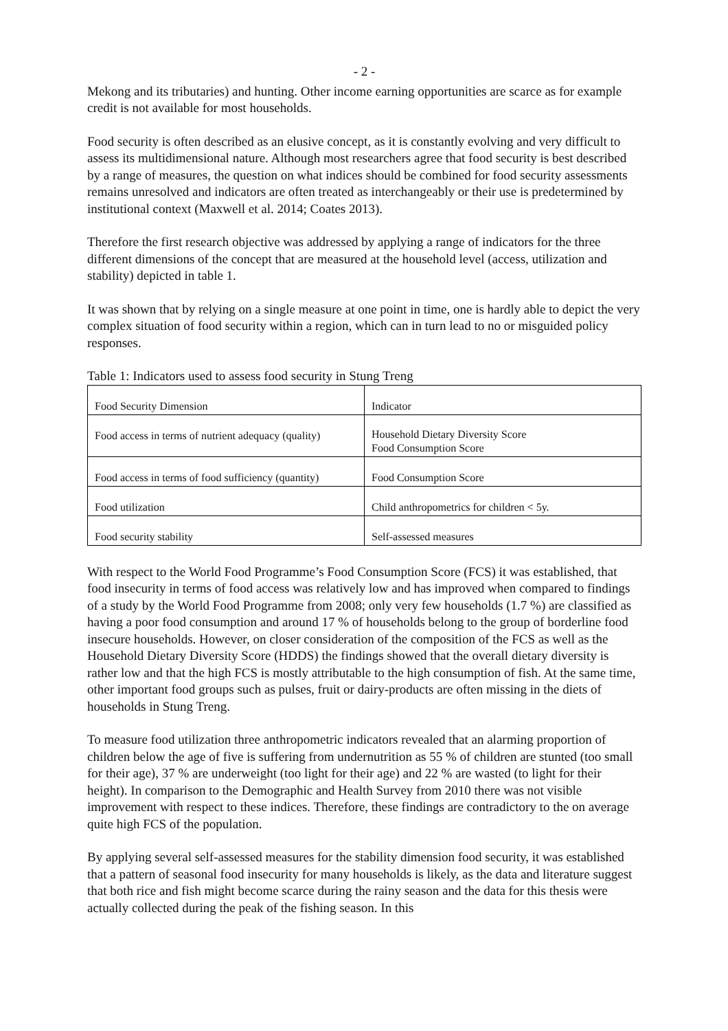- 2 -
Mekong and its tributaries) and hunting. Other income earning opportunities are scarce as for example credit is not available for most households.
Food security is often described as an elusive concept, as it is constantly evolving and very difficult to assess its multidimensional nature. Although most researchers agree that food security is best described by a range of measures, the question on what indices should be combined for food security assessments remains unresolved and indicators are often treated as interchangeably or their use is predetermined by institutional context (Maxwell et al. 2014; Coates 2013).
Therefore the first research objective was addressed by applying a range of indicators for the three different dimensions of the concept that are measured at the household level (access, utilization and stability) depicted in table 1.
It was shown that by relying on a single measure at one point in time, one is hardly able to depict the very complex situation of food security within a region, which can in turn lead to no or misguided policy responses.
Table 1: Indicators used to assess food security in Stung Treng
| Food Security Dimension | Indicator |
| Food access in terms of nutrient adequacy (quality) | Household Dietary Diversity Score Food Consumption Score |
| Food access in terms of food sufficiency (quantity) | Food Consumption Score |
| Food utilization | Child anthropometrics for children < 5y. |
| Food security stability | Self-assessed measures |
With respect to the World Food Programme’s Food Consumption Score (FCS) it was established, that food insecurity in terms of food access was relatively low and has improved when compared to findings of a study by the World Food Programme from 2008; only very few households (1.7 %) are classified as having a poor food consumption and around 17 % of households belong to the group of borderline food insecure households. However, on closer consideration of the composition of the FCS as well as the Household Dietary Diversity Score (HDDS) the findings showed that the overall dietary diversity is rather low and that the high FCS is mostly attributable to the high consumption of fish. At the same time, other important food groups such as pulses, fruit or dairy-products are often missing in the diets of households in Stung Treng.
To measure food utilization three anthropometric indicators revealed that an alarming proportion of children below the age of five is suffering from undernutrition as 55 % of children are stunted (too small for their age), 37 % are underweight (too light for their age) and 22 % are wasted (to light for their height). In comparison to the Demographic and Health Survey from 2010 there was not visible improvement with respect to these indices. Therefore, these findings are contradictory to the on average quite high FCS of the population.
By applying several self-assessed measures for the stability dimension food security, it was established that a pattern of seasonal food insecurity for many households is likely, as the data and literature suggest that both rice and fish might become scarce during the rainy season and the data for this thesis were actually collected during the peak of the fishing season. In this